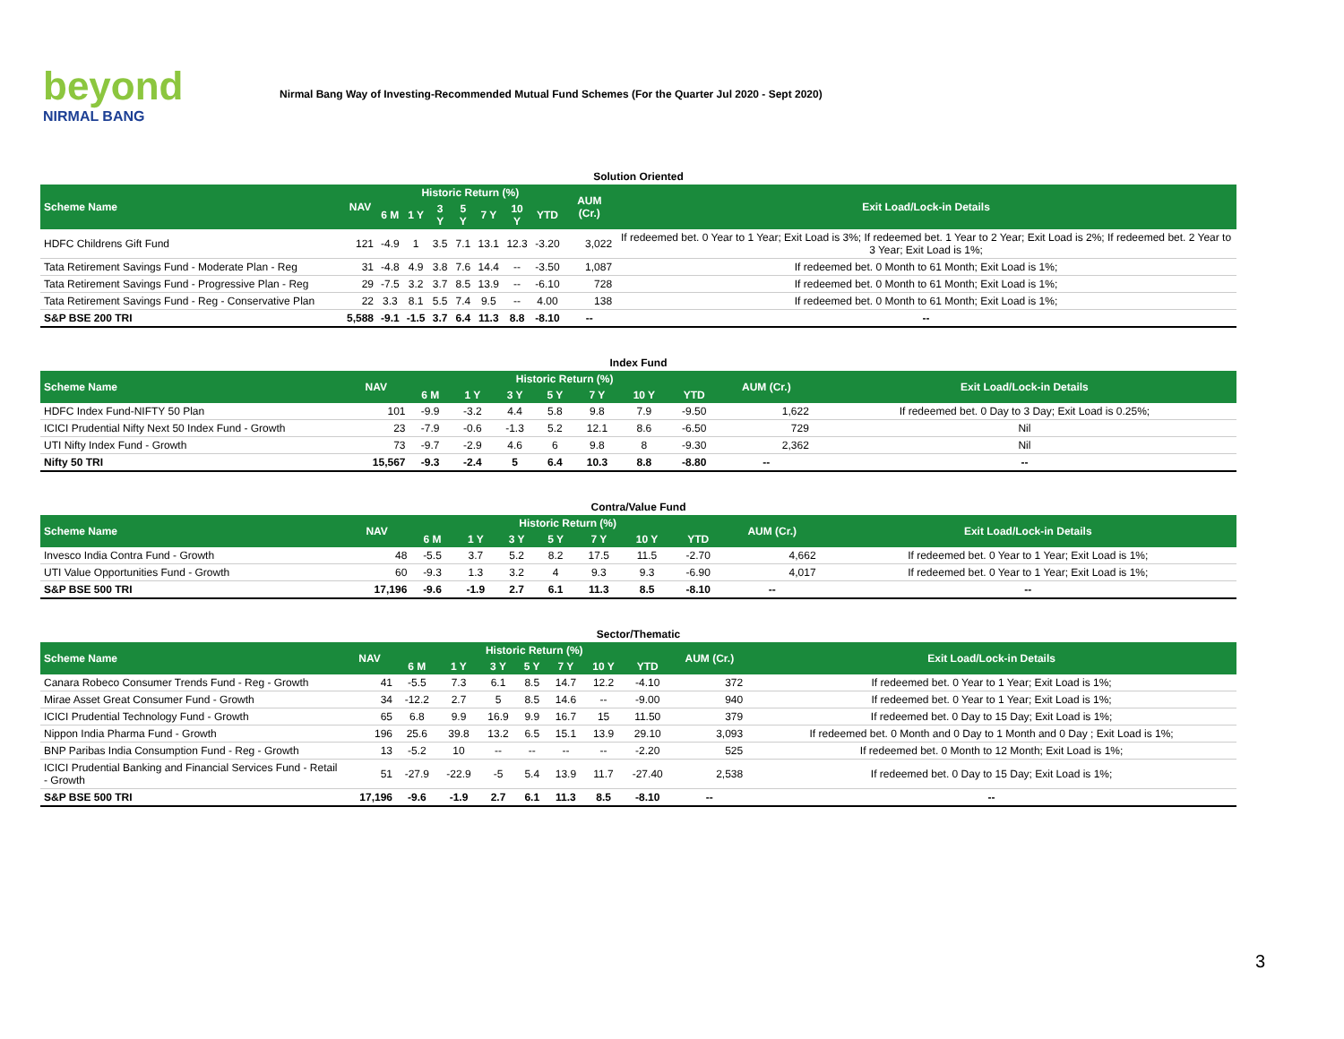beyond
NIRMAL BANG
Nirmal Bang Way of Investing-Recommended Mutual Fund Schemes (For the Quarter Jul 2020 - Sept 2020)
| Solution Oriented | | | | | | | | | | |
| Scheme Name | NAV | Historic Return (%) | | | | | | | AUM (Cr.) | Exit Load/Lock-in Details |
| | | 6 M | 1 Y | 3 Y | 5 Y | 7 Y | 10 Y | YTD | | |
| HDFC Childrens Gift Fund | 121 | -4.9 | 1 | 3.5 | 7.1 | 13.1 | 12.3 | -3.20 | 3,022 | If redeemed bet. 0 Year to 1 Year; Exit Load is 3%; If redeemed bet. 1 Year to 2 Year; Exit Load is 2%; If redeemed bet. 2 Year to 3 Year; Exit Load is 1%; |
| Tata Retirement Savings Fund - Moderate Plan - Reg | 31 | -4.8 | 4.9 | 3.8 | 7.6 | 14.4 | -- | -3.50 | 1,087 | If redeemed bet. 0 Month to 61 Month; Exit Load is 1%; |
| Tata Retirement Savings Fund - Progressive Plan - Reg | 29 | -7.5 | 3.2 | 3.7 | 8.5 | 13.9 | -- | -6.10 | 728 | If redeemed bet. 0 Month to 61 Month; Exit Load is 1%; |
| Tata Retirement Savings Fund - Reg - Conservative Plan | 22 | 3.3 | 8.1 | 5.5 | 7.4 | 9.5 | -- | 4.00 | 138 | If redeemed bet. 0 Month to 61 Month; Exit Load is 1%; |
| S&P BSE 200 TRI | 5,588 | -9.1 | -1.5 | 3.7 | 6.4 | 11.3 | 8.8 | -8.10 | -- | -- |
| Index Fund | | | | | | | | | | |
| Scheme Name | NAV | Historic Return (%) | | | | | | | AUM (Cr.) | Exit Load/Lock-in Details |
| | | 6 M | 1 Y | 3 Y | 5 Y | 7 Y | 10 Y | YTD | | |
| HDFC Index Fund-NIFTY 50 Plan | 101 | -9.9 | -3.2 | 4.4 | 5.8 | 9.8 | 7.9 | -9.50 | 1,622 | If redeemed bet. 0 Day to 3 Day; Exit Load is 0.25%; |
| ICICI Prudential Nifty Next 50 Index Fund - Growth | 23 | -7.9 | -0.6 | -1.3 | 5.2 | 12.1 | 8.6 | -6.50 | 729 | Nil |
| UTI Nifty Index Fund - Growth | 73 | -9.7 | -2.9 | 4.6 | 6 | 9.8 | 8 | -9.30 | 2,362 | Nil |
| Nifty 50 TRI | 15,567 | -9.3 | -2.4 | 5 | 6.4 | 10.3 | 8.8 | -8.80 | -- | -- |
| Contra/Value Fund | | | | | | | | | | |
| Scheme Name | NAV | Historic Return (%) | | | | | | | AUM (Cr.) | Exit Load/Lock-in Details |
| | | 6 M | 1 Y | 3 Y | 5 Y | 7 Y | 10 Y | YTD | | |
| Invesco India Contra Fund - Growth | 48 | -5.5 | 3.7 | 5.2 | 8.2 | 17.5 | 11.5 | -2.70 | 4,662 | If redeemed bet. 0 Year to 1 Year; Exit Load is 1%; |
| UTI Value Opportunities Fund - Growth | 60 | -9.3 | 1.3 | 3.2 | 4 | 9.3 | 9.3 | -6.90 | 4,017 | If redeemed bet. 0 Year to 1 Year; Exit Load is 1%; |
| S&P BSE 500 TRI | 17,196 | -9.6 | -1.9 | 2.7 | 6.1 | 11.3 | 8.5 | -8.10 | -- | -- |
| Sector/Thematic | | | | | | | | | | |
| Scheme Name | NAV | Historic Return (%) | | | | | | | AUM (Cr.) | Exit Load/Lock-in Details |
| | | 6 M | 1 Y | 3 Y | 5 Y | 7 Y | 10 Y | YTD | | |
| Canara Robeco Consumer Trends Fund - Reg - Growth | 41 | -5.5 | 7.3 | 6.1 | 8.5 | 14.7 | 12.2 | -4.10 | 372 | If redeemed bet. 0 Year to 1 Year; Exit Load is 1%; |
| Mirae Asset Great Consumer Fund - Growth | 34 | -12.2 | 2.7 | 5 | 8.5 | 14.6 | -- | -9.00 | 940 | If redeemed bet. 0 Year to 1 Year; Exit Load is 1%; |
| ICICI Prudential Technology Fund - Growth | 65 | 6.8 | 9.9 | 16.9 | 9.9 | 16.7 | 15 | 11.50 | 379 | If redeemed bet. 0 Day to 15 Day; Exit Load is 1%; |
| Nippon India Pharma Fund - Growth | 196 | 25.6 | 39.8 | 13.2 | 6.5 | 15.1 | 13.9 | 29.10 | 3,093 | If redeemed bet. 0 Month and 0 Day to 1 Month and 0 Day ; Exit Load is 1%; |
| BNP Paribas India Consumption Fund - Reg - Growth | 13 | -5.2 | 10 | -- | -- | -- | -- | -2.20 | 525 | If redeemed bet. 0 Month to 12 Month; Exit Load is 1%; |
| ICICI Prudential Banking and Financial Services Fund - Retail - Growth | 51 | -27.9 | -22.9 | -5 | 5.4 | 13.9 | 11.7 | -27.40 | 2,538 | If redeemed bet. 0 Day to 15 Day; Exit Load is 1%; |
| S&P BSE 500 TRI | 17,196 | -9.6 | -1.9 | 2.7 | 6.1 | 11.3 | 8.5 | -8.10 | -- | -- |
3